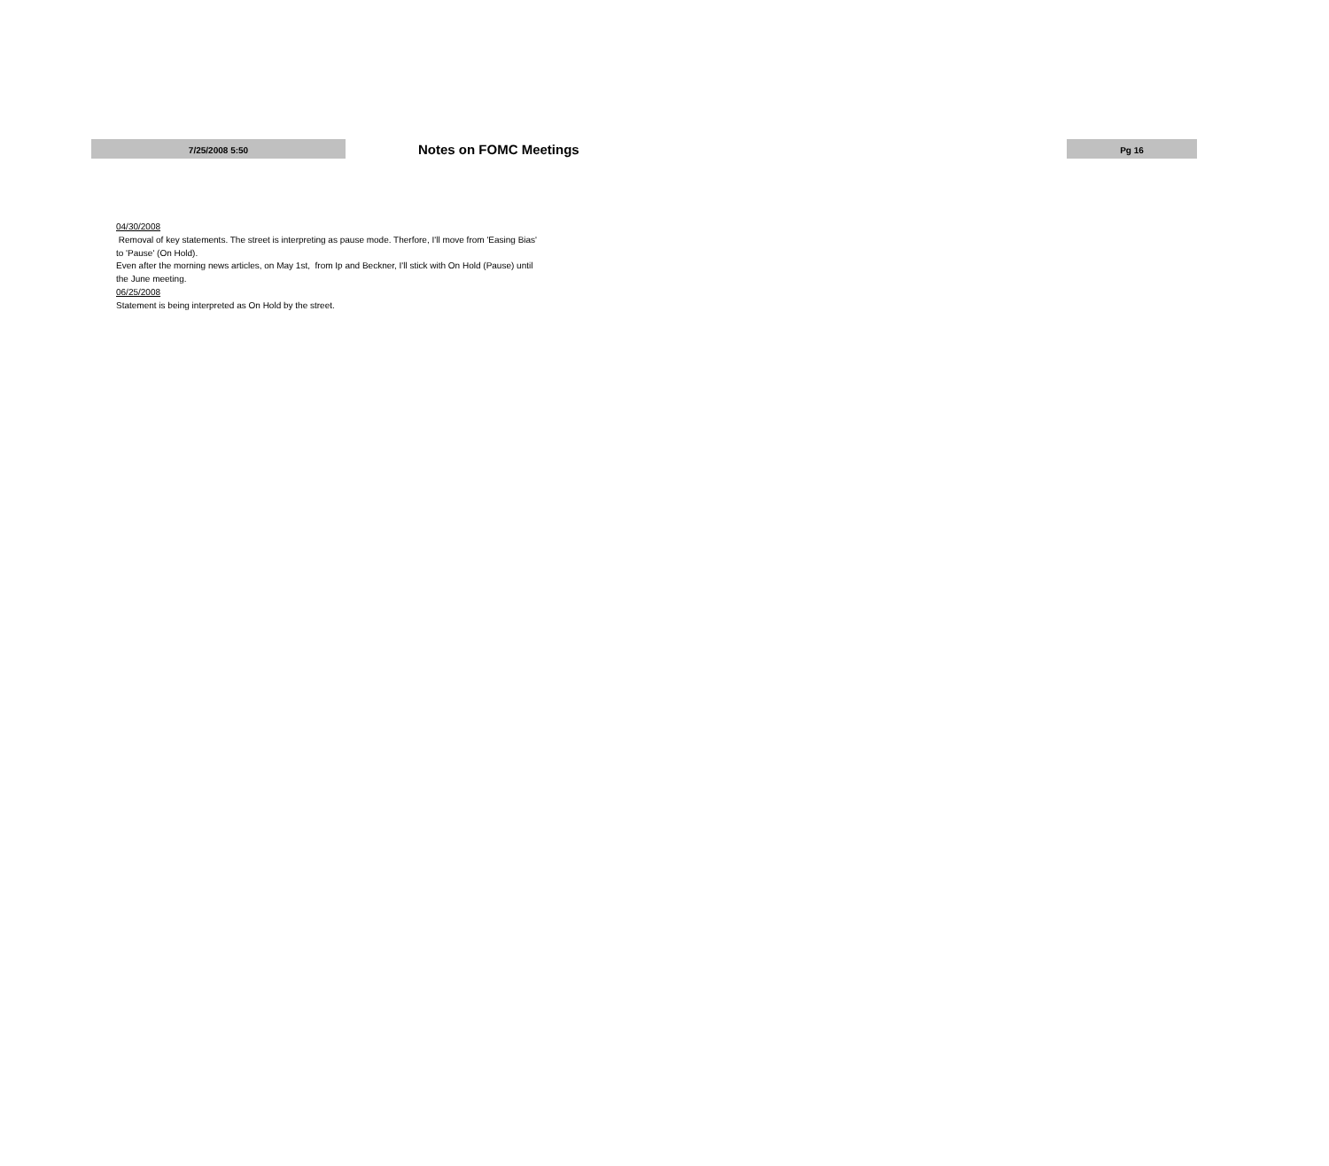7/25/2008 5:50
Notes on FOMC Meetings
Pg 16
04/30/2008
Removal of key statements. The street is interpreting as pause mode. Therfore, I'll move from 'Easing Bias' to 'Pause' (On Hold).
Even after the morning news articles, on May 1st, from Ip and Beckner, I'll stick with On Hold (Pause) until the June meeting.
06/25/2008
Statement is being interpreted as On Hold by the street.